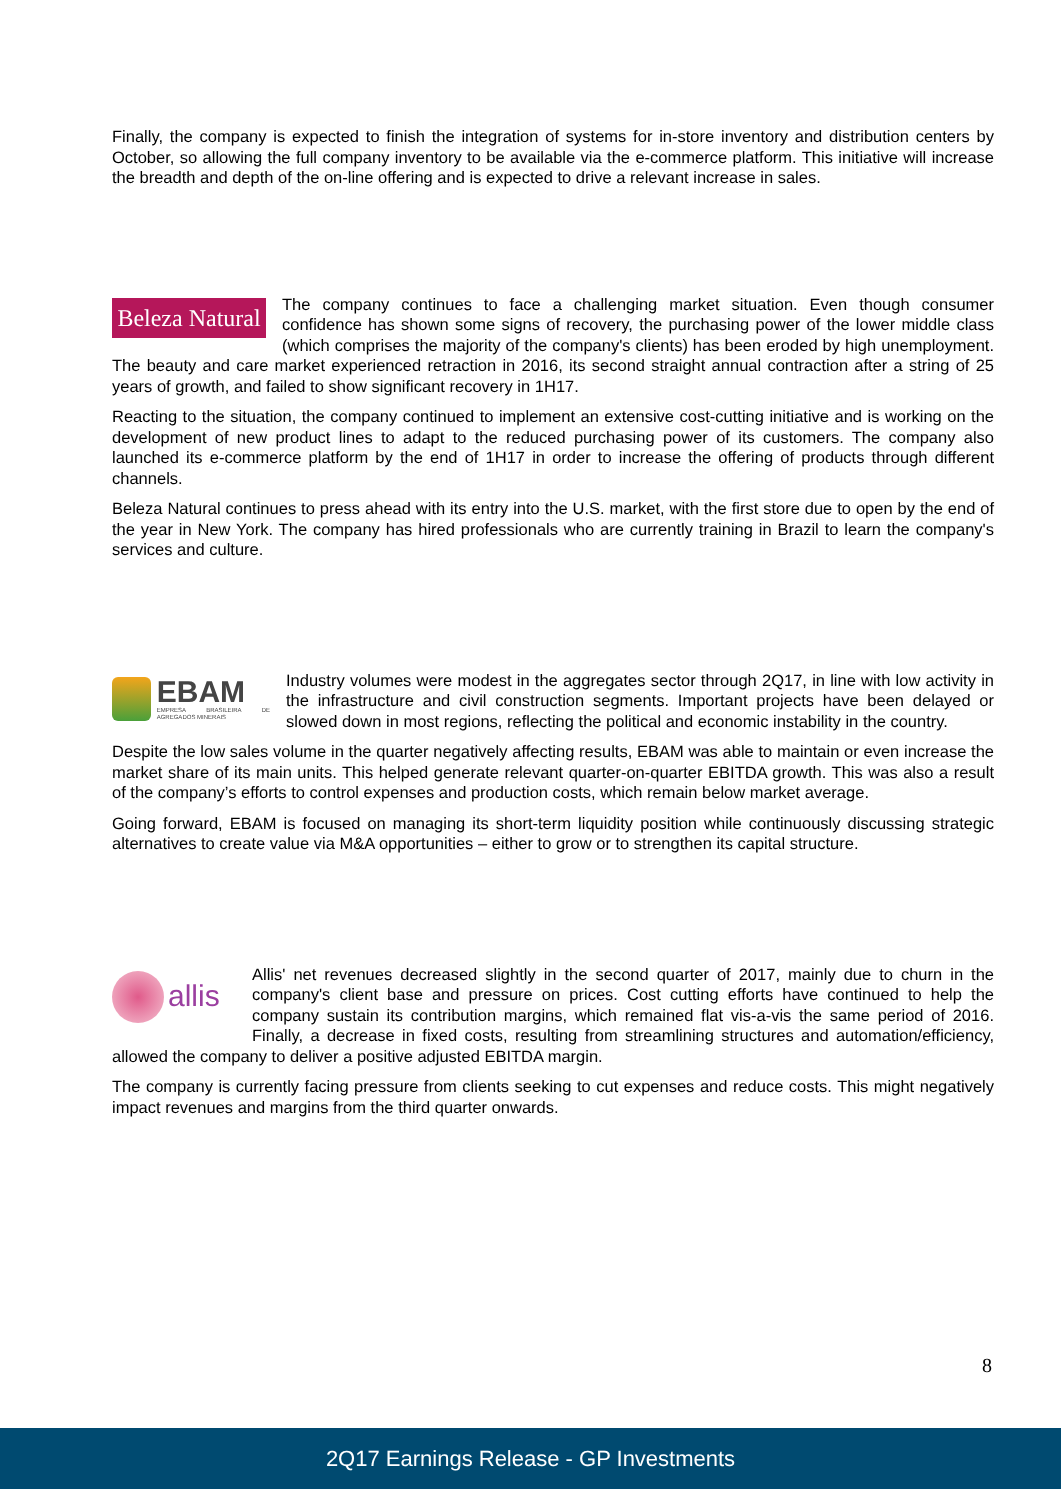Finally, the company is expected to finish the integration of systems for in-store inventory and distribution centers by October, so allowing the full company inventory to be available via the e-commerce platform. This initiative will increase the breadth and depth of the on-line offering and is expected to drive a relevant increase in sales.
Beleza Natural The company continues to face a challenging market situation. Even though consumer confidence has shown some signs of recovery, the purchasing power of the lower middle class (which comprises the majority of the company's clients) has been eroded by high unemployment. The beauty and care market experienced retraction in 2016, its second straight annual contraction after a string of 25 years of growth, and failed to show significant recovery in 1H17.
Reacting to the situation, the company continued to implement an extensive cost-cutting initiative and is working on the development of new product lines to adapt to the reduced purchasing power of its customers. The company also launched its e-commerce platform by the end of 1H17 in order to increase the offering of products through different channels.
Beleza Natural continues to press ahead with its entry into the U.S. market, with the first store due to open by the end of the year in New York. The company has hired professionals who are currently training in Brazil to learn the company's services and culture.
EBAM
EMPRESA BRASILEIRA DE AGREGADOS MINERAIS
Industry volumes were modest in the aggregates sector through 2Q17, in line with low activity in the infrastructure and civil construction segments. Important projects have been delayed or slowed down in most regions, reflecting the political and economic instability in the country.
Despite the low sales volume in the quarter negatively affecting results, EBAM was able to maintain or even increase the market share of its main units. This helped generate relevant quarter-on-quarter EBITDA growth. This was also a result of the company’s efforts to control expenses and production costs, which remain below market average.
Going forward, EBAM is focused on managing its short-term liquidity position while continuously discussing strategic alternatives to create value via M&A opportunities – either to grow or to strengthen its capital structure.
allis
Allis' net revenues decreased slightly in the second quarter of 2017, mainly due to churn in the company's client base and pressure on prices. Cost cutting efforts have continued to help the company sustain its contribution margins, which remained flat vis-a-vis the same period of 2016. Finally, a decrease in fixed costs, resulting from streamlining structures and automation/efficiency, allowed the company to deliver a positive adjusted EBITDA margin.
The company is currently facing pressure from clients seeking to cut expenses and reduce costs. This might negatively impact revenues and margins from the third quarter onwards.
8
2Q17 Earnings Release - GP Investments